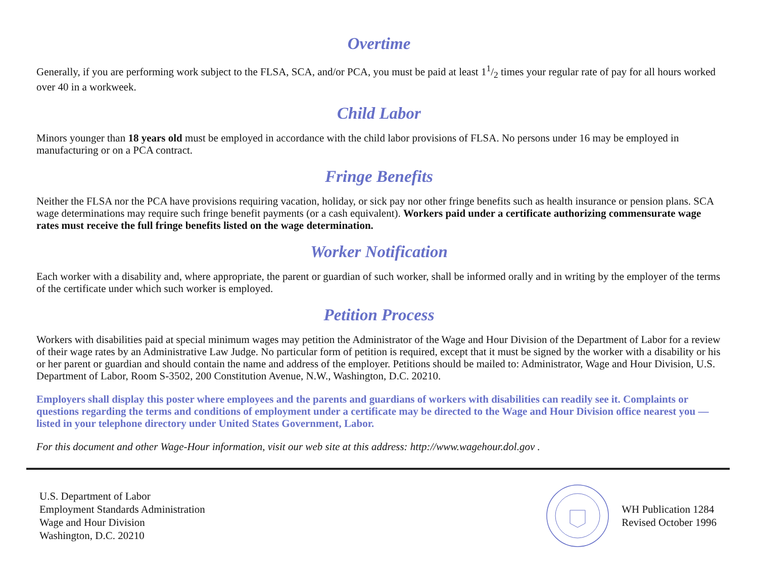Overtime
Generally, if you are performing work subject to the FLSA, SCA, and/or PCA, you must be paid at least 11/2 times your regular rate of pay for all hours worked over 40 in a workweek.
Child Labor
Minors younger than 18 years old must be employed in accordance with the child labor provisions of FLSA. No persons under 16 may be employed in manufacturing or on a PCA contract.
Fringe Benefits
Neither the FLSA nor the PCA have provisions requiring vacation, holiday, or sick pay nor other fringe benefits such as health insurance or pension plans. SCA wage determinations may require such fringe benefit payments (or a cash equivalent). Workers paid under a certificate authorizing commensurate wage rates must receive the full fringe benefits listed on the wage determination.
Worker Notification
Each worker with a disability and, where appropriate, the parent or guardian of such worker, shall be informed orally and in writing by the employer of the terms of the certificate under which such worker is employed.
Petition Process
Workers with disabilities paid at special minimum wages may petition the Administrator of the Wage and Hour Division of the Department of Labor for a review of their wage rates by an Administrative Law Judge. No particular form of petition is required, except that it must be signed by the worker with a disability or his or her parent or guardian and should contain the name and address of the employer. Petitions should be mailed to: Administrator, Wage and Hour Division, U.S. Department of Labor, Room S-3502, 200 Constitution Avenue, N.W., Washington, D.C. 20210.
Employers shall display this poster where employees and the parents and guardians of workers with disabilities can readily see it. Complaints or questions regarding the terms and conditions of employment under a certificate may be directed to the Wage and Hour Division office nearest you — listed in your telephone directory under United States Government, Labor.
For this document and other Wage-Hour information, visit our web site at this address: http://www.wagehour.dol.gov .
U.S. Department of Labor
Employment Standards Administration
Wage and Hour Division
Washington, D.C. 20210
WH Publication 1284
Revised October 1996